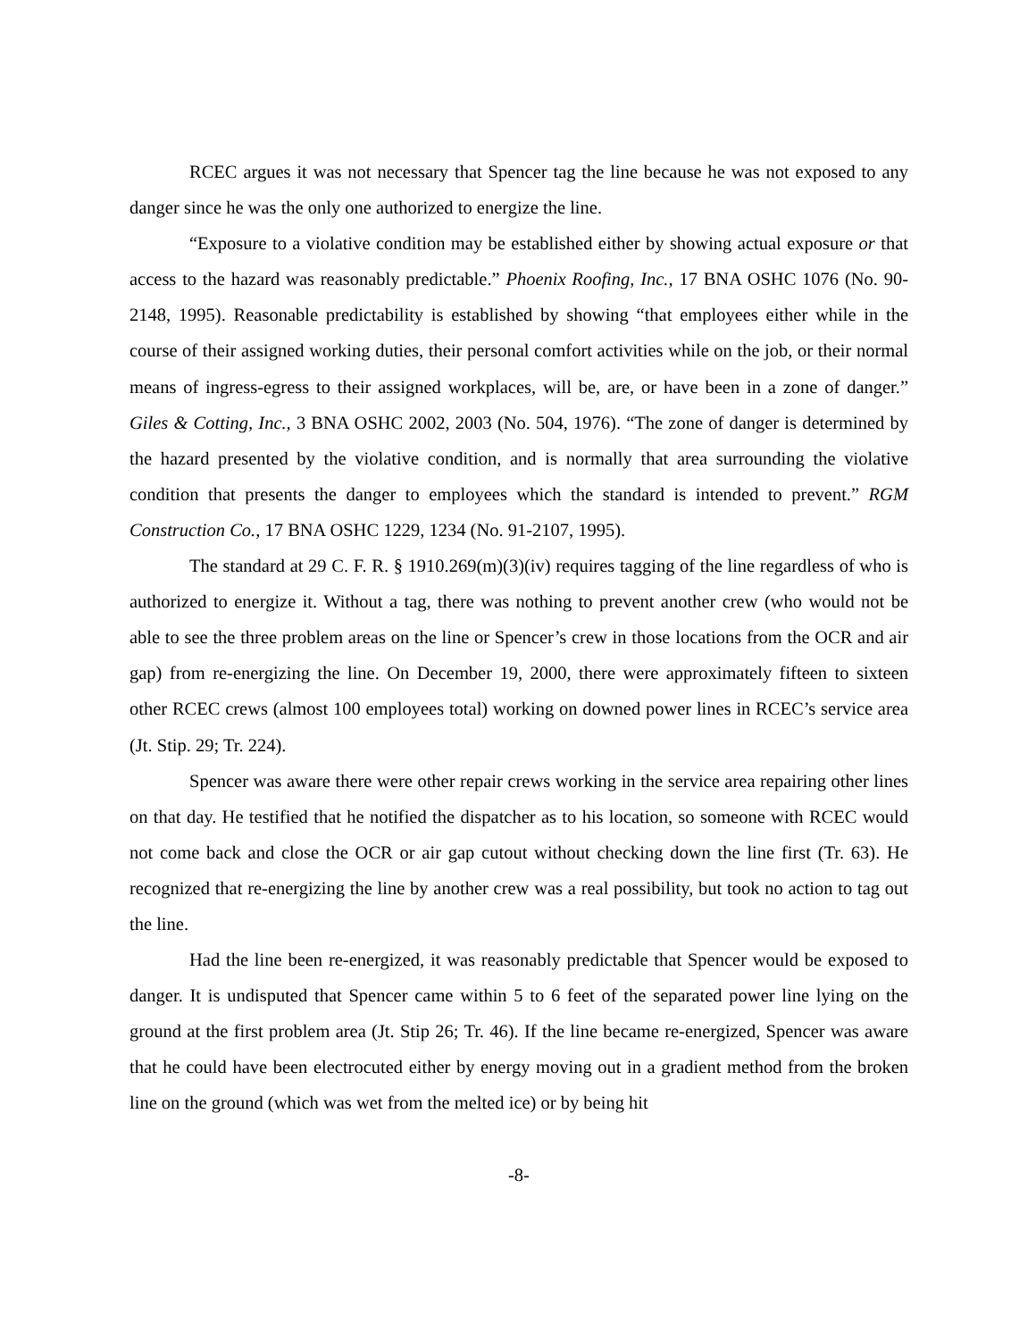RCEC argues it was not necessary that Spencer tag the line because he was not exposed to any danger since he was the only one authorized to energize the line.
“Exposure to a violative condition may be established either by showing actual exposure or that access to the hazard was reasonably predictable.” Phoenix Roofing, Inc., 17 BNA OSHC 1076 (No. 90-2148, 1995). Reasonable predictability is established by showing “that employees either while in the course of their assigned working duties, their personal comfort activities while on the job, or their normal means of ingress-egress to their assigned workplaces, will be, are, or have been in a zone of danger.” Giles & Cotting, Inc., 3 BNA OSHC 2002, 2003 (No. 504, 1976). “The zone of danger is determined by the hazard presented by the violative condition, and is normally that area surrounding the violative condition that presents the danger to employees which the standard is intended to prevent.” RGM Construction Co., 17 BNA OSHC 1229, 1234 (No. 91-2107, 1995).
The standard at 29 C. F. R. § 1910.269(m)(3)(iv) requires tagging of the line regardless of who is authorized to energize it. Without a tag, there was nothing to prevent another crew (who would not be able to see the three problem areas on the line or Spencer’s crew in those locations from the OCR and air gap) from re-energizing the line. On December 19, 2000, there were approximately fifteen to sixteen other RCEC crews (almost 100 employees total) working on downed power lines in RCEC’s service area (Jt. Stip. 29; Tr. 224).
Spencer was aware there were other repair crews working in the service area repairing other lines on that day. He testified that he notified the dispatcher as to his location, so someone with RCEC would not come back and close the OCR or air gap cutout without checking down the line first (Tr. 63). He recognized that re-energizing the line by another crew was a real possibility, but took no action to tag out the line.
Had the line been re-energized, it was reasonably predictable that Spencer would be exposed to danger. It is undisputed that Spencer came within 5 to 6 feet of the separated power line lying on the ground at the first problem area (Jt. Stip 26; Tr. 46). If the line became re-energized, Spencer was aware that he could have been electrocuted either by energy moving out in a gradient method from the broken line on the ground (which was wet from the melted ice) or by being hit
-8-